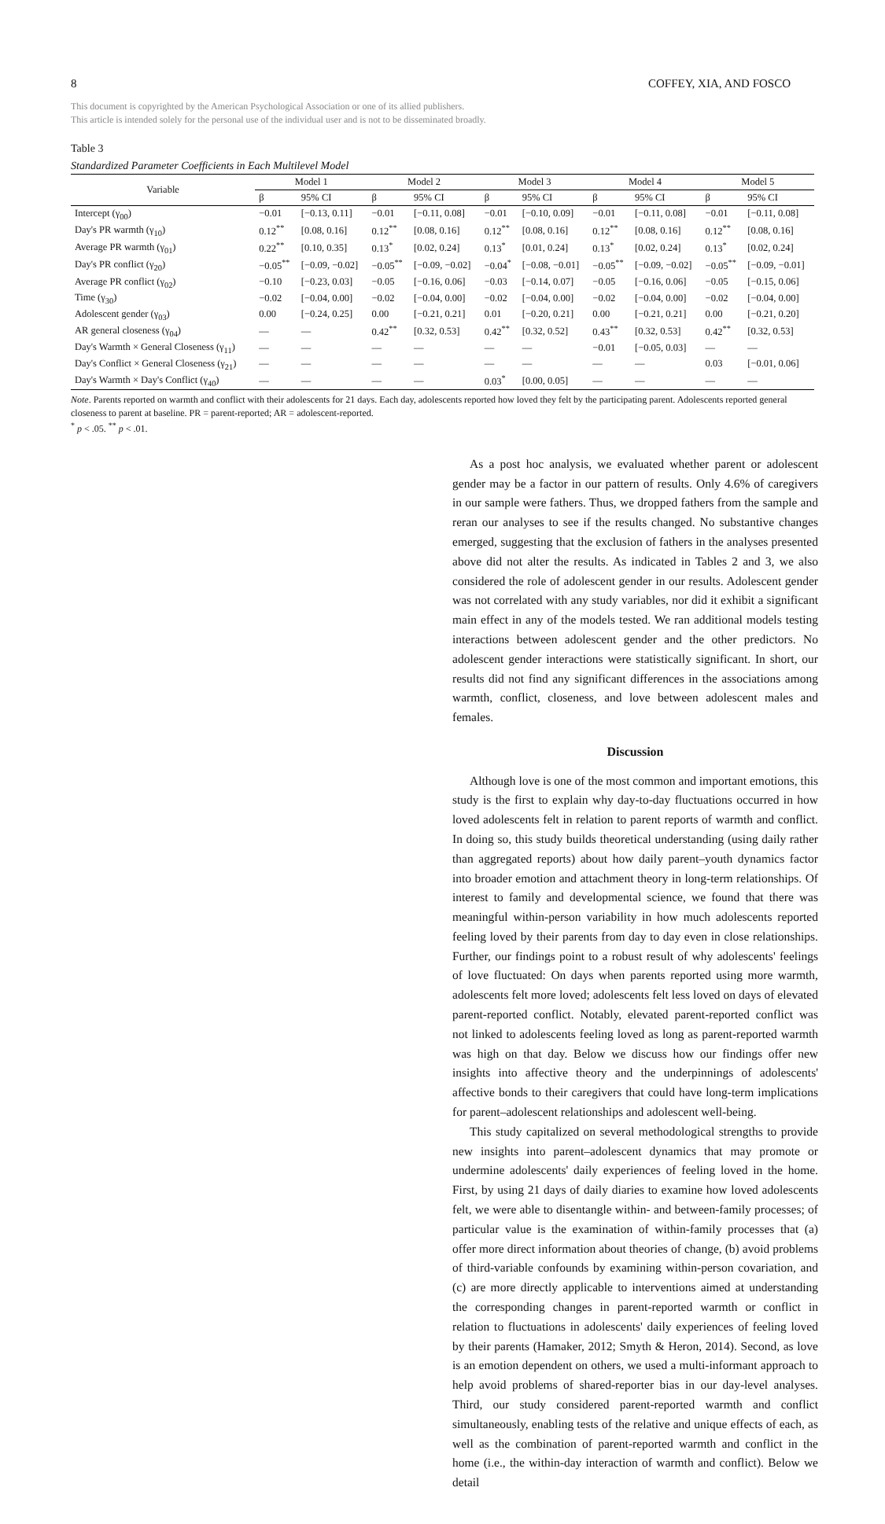8 COFFEY, XIA, AND FOSCO
This document is copyrighted by the American Psychological Association or one of its allied publishers.
This article is intended solely for the personal use of the individual user and is not to be disseminated broadly.
Table 3
Standardized Parameter Coefficients in Each Multilevel Model
| Variable | Model 1 | | Model 2 | | Model 3 | | Model 4 | | Model 5 | |
| --- | --- | --- | --- | --- | --- | --- | --- | --- | --- | --- |
| | β | 95% CI | β | 95% CI | β | 95% CI | β | 95% CI | β | 95% CI |
| Intercept (γ<sub>00</sub>) | −0.01 | [−0.13, 0.11] | −0.01 | [−0.11, 0.08] | −0.01 | [−0.10, 0.09] | −0.01 | [−0.11, 0.08] | −0.01 | [−0.11, 0.08] |
| Day's PR warmth (γ<sub>10</sub>) | 0.12<sup>**</sup> | [0.08, 0.16] | 0.12<sup>**</sup> | [0.08, 0.16] | 0.12<sup>**</sup> | [0.08, 0.16] | 0.12<sup>**</sup> | [0.08, 0.16] | 0.12<sup>**</sup> | [0.08, 0.16] |
| Average PR warmth (γ<sub>01</sub>) | 0.22<sup>**</sup> | [0.10, 0.35] | 0.13<sup>*</sup> | [0.02, 0.24] | 0.13<sup>*</sup> | [0.01, 0.24] | 0.13<sup>*</sup> | [0.02, 0.24] | 0.13<sup>*</sup> | [0.02, 0.24] |
| Day's PR conflict (γ<sub>20</sub>) | −0.05<sup>**</sup> | [−0.09, −0.02] | −0.05<sup>**</sup> | [−0.09, −0.02] | −0.04<sup>*</sup> | [−0.08, −0.01] | −0.05<sup>**</sup> | [−0.09, −0.02] | −0.05<sup>**</sup> | [−0.09, −0.01] |
| Average PR conflict (γ<sub>02</sub>) | −0.10 | [−0.23, 0.03] | −0.05 | [−0.16, 0.06] | −0.03 | [−0.14, 0.07] | −0.05 | [−0.16, 0.06] | −0.05 | [−0.15, 0.06] |
| Time (γ<sub>30</sub>) | −0.02 | [−0.04, 0.00] | −0.02 | [−0.04, 0.00] | −0.02 | [−0.04, 0.00] | −0.02 | [−0.04, 0.00] | −0.02 | [−0.04, 0.00] |
| Adolescent gender (γ<sub>03</sub>) | 0.00 | [−0.24, 0.25] | 0.00 | [−0.21, 0.21] | 0.01 | [−0.20, 0.21] | 0.00 | [−0.21, 0.21] | 0.00 | [−0.21, 0.20] |
| AR general closeness (γ<sub>04</sub>) | — | — | 0.42<sup>**</sup> | [0.32, 0.53] | 0.42<sup>**</sup> | [0.32, 0.52] | 0.43<sup>**</sup> | [0.32, 0.53] | 0.42<sup>**</sup> | [0.32, 0.53] |
| Day's Warmth × General Closeness (γ<sub>11</sub>) | — | — | — | — | — | — | −0.01 | [−0.05, 0.03] | — | — |
| Day's Conflict × General Closeness (γ<sub>21</sub>) | — | — | — | — | — | — | — | — | 0.03 | [−0.01, 0.06] |
| Day's Warmth × Day's Conflict (γ<sub>40</sub>) | — | — | — | — | 0.03<sup>*</sup> | [0.00, 0.05] | — | — | — | — |
Note. Parents reported on warmth and conflict with their adolescents for 21 days. Each day, adolescents reported how loved they felt by the participating parent. Adolescents reported general closeness to parent at baseline. PR = parent-reported; AR = adolescent-reported.
<sup>*</sup> p < .05. <sup>**</sup> p < .01.
As a post hoc analysis, we evaluated whether parent or adolescent gender may be a factor in our pattern of results. Only 4.6% of caregivers in our sample were fathers. Thus, we dropped fathers from the sample and reran our analyses to see if the results changed. No substantive changes emerged, suggesting that the exclusion of fathers in the analyses presented above did not alter the results. As indicated in Tables 2 and 3, we also considered the role of adolescent gender in our results. Adolescent gender was not correlated with any study variables, nor did it exhibit a significant main effect in any of the models tested. We ran additional models testing interactions between adolescent gender and the other predictors. No adolescent gender interactions were statistically significant. In short, our results did not find any significant differences in the associations among warmth, conflict, closeness, and love between adolescent males and females.
Discussion
Although love is one of the most common and important emotions, this study is the first to explain why day-to-day fluctuations occurred in how loved adolescents felt in relation to parent reports of warmth and conflict. In doing so, this study builds theoretical understanding (using daily rather than aggregated reports) about how daily parent–youth dynamics factor into broader emotion and attachment theory in long-term relationships. Of interest to family and developmental science, we found that there was meaningful within-person variability in how much adolescents reported feeling loved by their parents from day to day even in close relationships. Further, our findings point to a robust result of why adolescents' feelings of love fluctuated: On days when parents reported using more warmth, adolescents felt more loved; adolescents felt less loved on days of elevated parent-reported conflict. Notably, elevated parent-reported conflict was not linked to adolescents feeling loved as long as parent-reported warmth was high on that day. Below we discuss how our findings offer new insights into affective theory and the underpinnings of adolescents' affective bonds to their caregivers that could have long-term implications for parent–adolescent relationships and adolescent well-being.
This study capitalized on several methodological strengths to provide new insights into parent–adolescent dynamics that may promote or undermine adolescents' daily experiences of feeling loved in the home. First, by using 21 days of daily diaries to examine how loved adolescents felt, we were able to disentangle within- and between-family processes; of particular value is the examination of within-family processes that (a) offer more direct information about theories of change, (b) avoid problems of third-variable confounds by examining within-person covariation, and (c) are more directly applicable to interventions aimed at understanding the corresponding changes in parent-reported warmth or conflict in relation to fluctuations in adolescents' daily experiences of feeling loved by their parents (Hamaker, 2012; Smyth & Heron, 2014). Second, as love is an emotion dependent on others, we used a multi-informant approach to help avoid problems of shared-reporter bias in our day-level analyses. Third, our study considered parent-reported warmth and conflict simultaneously, enabling tests of the relative and unique effects of each, as well as the combination of parent-reported warmth and conflict in the home (i.e., the within-day interaction of warmth and conflict). Below we detail